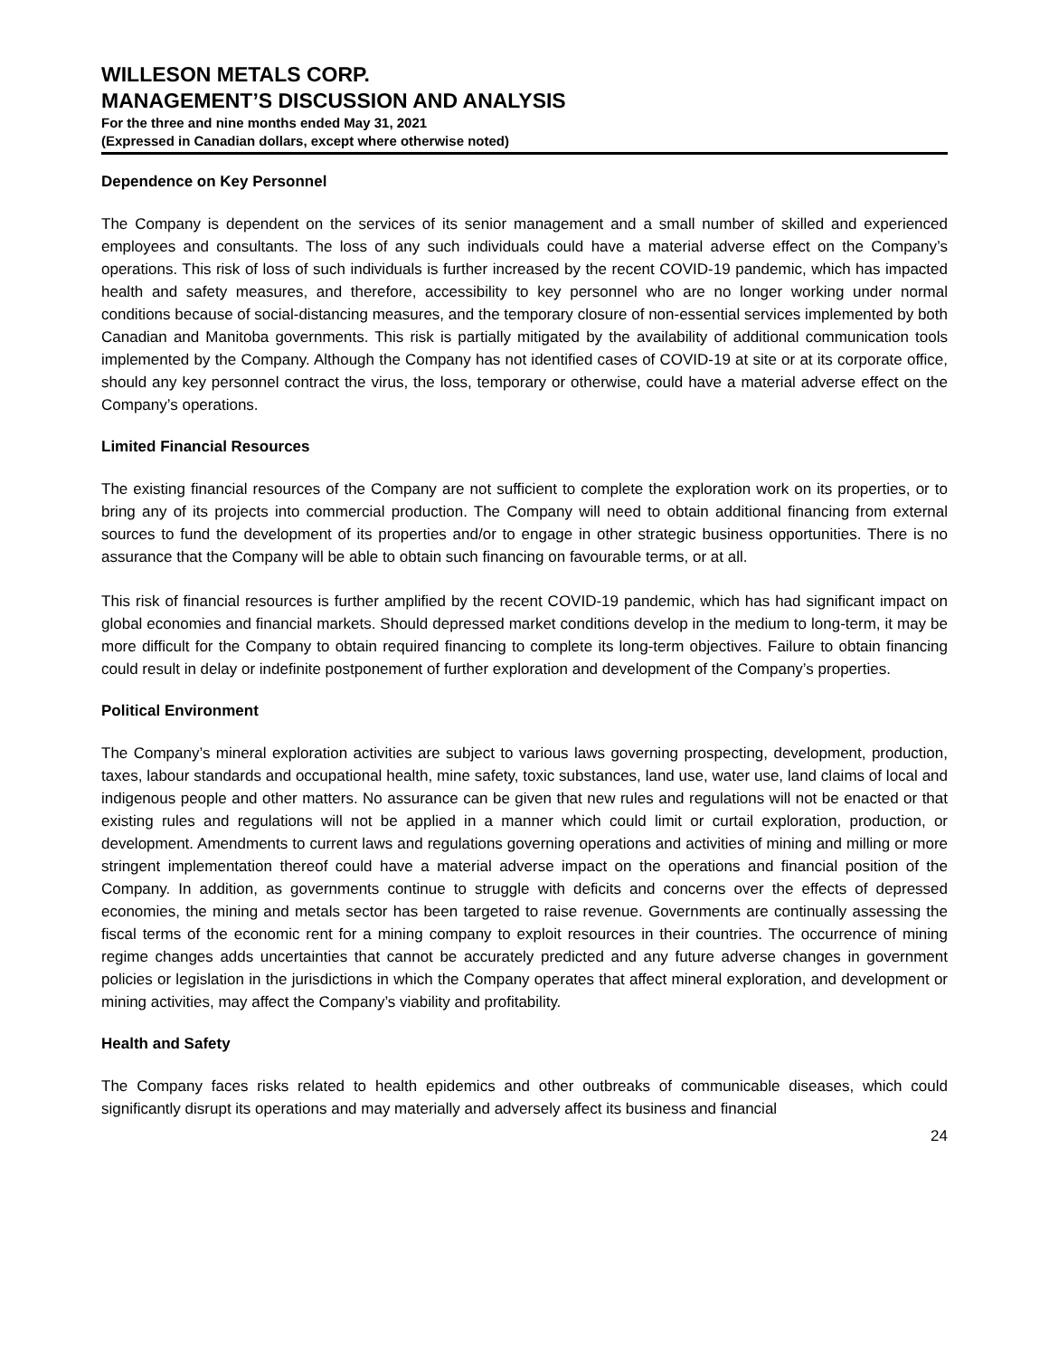WILLESON METALS CORP.
MANAGEMENT’S DISCUSSION AND ANALYSIS
For the three and nine months ended May 31, 2021
(Expressed in Canadian dollars, except where otherwise noted)
Dependence on Key Personnel
The Company is dependent on the services of its senior management and a small number of skilled and experienced employees and consultants. The loss of any such individuals could have a material adverse effect on the Company’s operations. This risk of loss of such individuals is further increased by the recent COVID-19 pandemic, which has impacted health and safety measures, and therefore, accessibility to key personnel who are no longer working under normal conditions because of social-distancing measures, and the temporary closure of non-essential services implemented by both Canadian and Manitoba governments. This risk is partially mitigated by the availability of additional communication tools implemented by the Company. Although the Company has not identified cases of COVID-19 at site or at its corporate office, should any key personnel contract the virus, the loss, temporary or otherwise, could have a material adverse effect on the Company’s operations.
Limited Financial Resources
The existing financial resources of the Company are not sufficient to complete the exploration work on its properties, or to bring any of its projects into commercial production. The Company will need to obtain additional financing from external sources to fund the development of its properties and/or to engage in other strategic business opportunities. There is no assurance that the Company will be able to obtain such financing on favourable terms, or at all.
This risk of financial resources is further amplified by the recent COVID-19 pandemic, which has had significant impact on global economies and financial markets. Should depressed market conditions develop in the medium to long-term, it may be more difficult for the Company to obtain required financing to complete its long-term objectives. Failure to obtain financing could result in delay or indefinite postponement of further exploration and development of the Company’s properties.
Political Environment
The Company’s mineral exploration activities are subject to various laws governing prospecting, development, production, taxes, labour standards and occupational health, mine safety, toxic substances, land use, water use, land claims of local and indigenous people and other matters. No assurance can be given that new rules and regulations will not be enacted or that existing rules and regulations will not be applied in a manner which could limit or curtail exploration, production, or development. Amendments to current laws and regulations governing operations and activities of mining and milling or more stringent implementation thereof could have a material adverse impact on the operations and financial position of the Company. In addition, as governments continue to struggle with deficits and concerns over the effects of depressed economies, the mining and metals sector has been targeted to raise revenue. Governments are continually assessing the fiscal terms of the economic rent for a mining company to exploit resources in their countries. The occurrence of mining regime changes adds uncertainties that cannot be accurately predicted and any future adverse changes in government policies or legislation in the jurisdictions in which the Company operates that affect mineral exploration, and development or mining activities, may affect the Company’s viability and profitability.
Health and Safety
The Company faces risks related to health epidemics and other outbreaks of communicable diseases, which could significantly disrupt its operations and may materially and adversely affect its business and financial
24